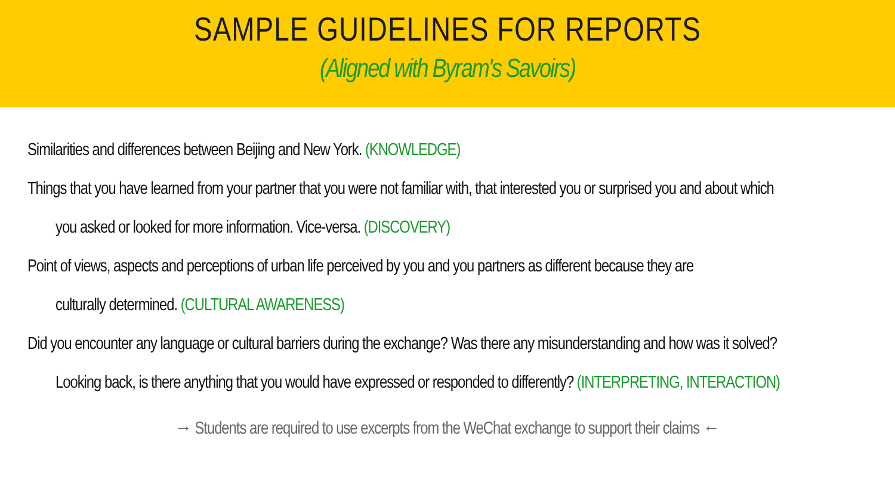SAMPLE GUIDELINES FOR REPORTS
(Aligned with Byram's Savoirs)
Similarities and differences between Beijing and New York. (KNOWLEDGE)
Things that you have learned from your partner that you were not familiar with, that interested you or surprised you and about which
you asked or looked for more information. Vice-versa. (DISCOVERY)
Point of views, aspects and perceptions of urban life perceived by you and you partners as different because they are
culturally determined. (CULTURAL AWARENESS)
Did you encounter any language or cultural barriers during the exchange? Was there any misunderstanding and how was it solved?
Looking back, is there anything that you would have expressed or responded to differently? (INTERPRETING, INTERACTION)
→ Students are required to use excerpts from the WeChat exchange to support their claims ←